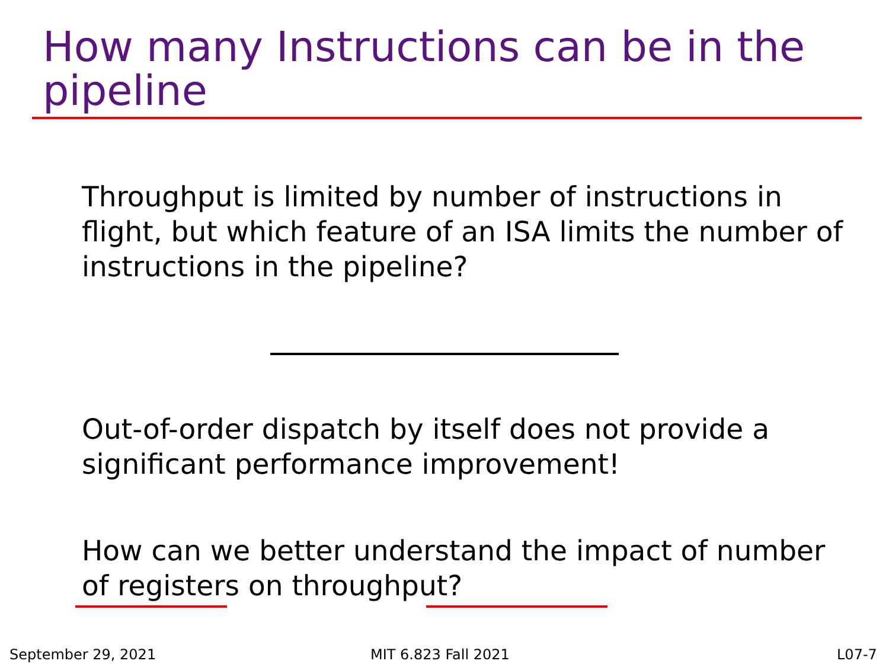How many Instructions can be in the pipeline
Throughput is limited by number of instructions in flight, but which feature of an ISA limits the number of instructions in the pipeline?
Out-of-order dispatch by itself does not provide a significant performance improvement!
How can we better understand the impact of number of registers on throughput?
September 29, 2021 MIT 6.823 Fall 2021 L07-7